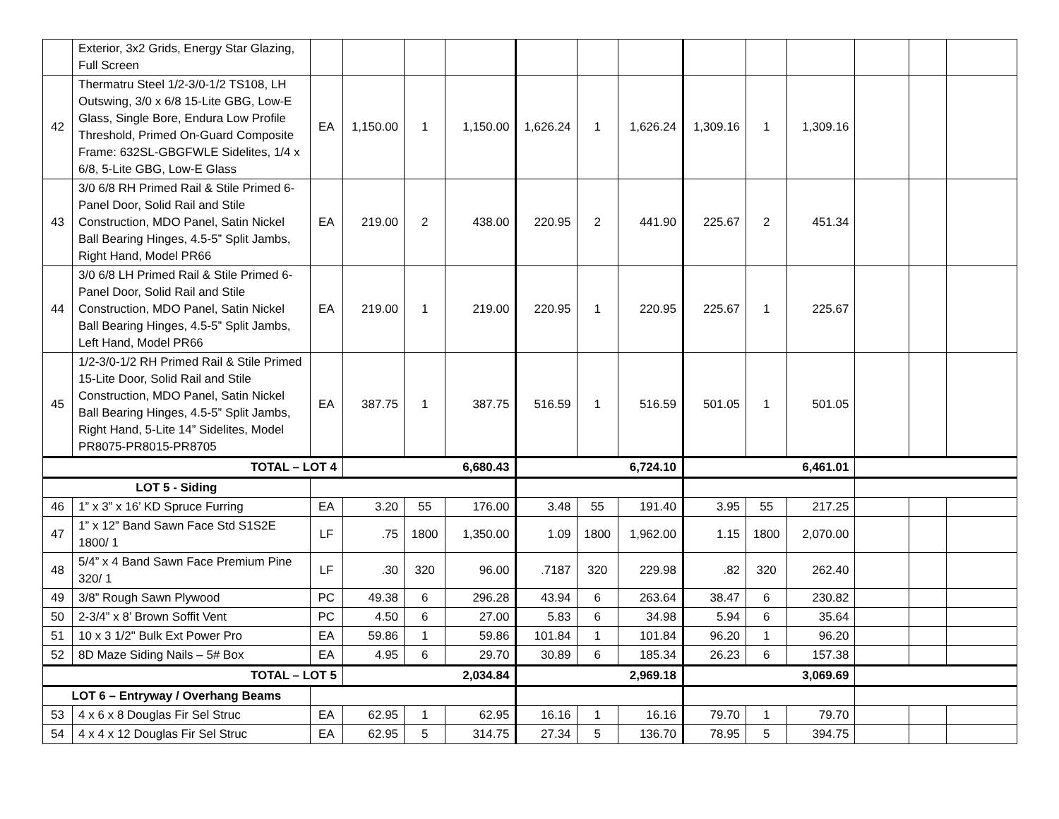| | Exterior, 3x2 Grids, Energy Star Glazing, Full Screen | | | | | | | | | | | | | |
| 42 | Thermatru Steel 1/2-3/0-1/2 TS108, LH Outswing, 3/0 x 6/8 15-Lite GBG, Low-E Glass, Single Bore, Endura Low Profile Threshold, Primed On-Guard Composite Frame: 632SL-GBGFWLE Sidelites, 1/4 x 6/8, 5-Lite GBG, Low-E Glass | EA | 1,150.00 | 1 | 1,150.00 | 1,626.24 | 1 | 1,626.24 | 1,309.16 | 1 | 1,309.16 | | | |
| 43 | 3/0 6/8 RH Primed Rail & Stile Primed 6-Panel Door, Solid Rail and Stile Construction, MDO Panel, Satin Nickel Ball Bearing Hinges, 4.5-5” Split Jambs, Right Hand, Model PR66 | EA | 219.00 | 2 | 438.00 | 220.95 | 2 | 441.90 | 225.67 | 2 | 451.34 | | | |
| 44 | 3/0 6/8 LH Primed Rail & Stile Primed 6-Panel Door, Solid Rail and Stile Construction, MDO Panel, Satin Nickel Ball Bearing Hinges, 4.5-5” Split Jambs, Left Hand, Model PR66 | EA | 219.00 | 1 | 219.00 | 220.95 | 1 | 220.95 | 225.67 | 1 | 225.67 | | | |
| 45 | 1/2-3/0-1/2 RH Primed Rail & Stile Primed 15-Lite Door, Solid Rail and Stile Construction, MDO Panel, Satin Nickel Ball Bearing Hinges, 4.5-5” Split Jambs, Right Hand, 5-Lite 14” Sidelites, Model PR8075-PR8015-PR8705 | EA | 387.75 | 1 | 387.75 | 516.59 | 1 | 516.59 | 501.05 | 1 | 501.05 | | | |
| TOTAL – LOT 4 | | | 6,680.43 | | | 6,724.10 | | | 6,461.01 | | | | | |
| LOT 5 - Siding | | | | | | | | | | | | | | |
| 46 | 1” x 3” x 16’ KD Spruce Furring | EA | 3.20 | 55 | 176.00 | 3.48 | 55 | 191.40 | 3.95 | 55 | 217.25 | | | |
| 47 | 1” x 12” Band Sawn Face Std S1S2E 1800/ 1 | LF | .75 | 1800 | 1,350.00 | 1.09 | 1800 | 1,962.00 | 1.15 | 1800 | 2,070.00 | | | |
| 48 | 5/4” x 4 Band Sawn Face Premium Pine 320/ 1 | LF | .30 | 320 | 96.00 | .7187 | 320 | 229.98 | .82 | 320 | 262.40 | | | |
| 49 | 3/8” Rough Sawn Plywood | PC | 49.38 | 6 | 296.28 | 43.94 | 6 | 263.64 | 38.47 | 6 | 230.82 | | | |
| 50 | 2-3/4” x 8’ Brown Soffit Vent | PC | 4.50 | 6 | 27.00 | 5.83 | 6 | 34.98 | 5.94 | 6 | 35.64 | | | |
| 51 | 10 x 3 1/2" Bulk Ext Power Pro | EA | 59.86 | 1 | 59.86 | 101.84 | 1 | 101.84 | 96.20 | 1 | 96.20 | | | |
| 52 | 8D Maze Siding Nails – 5# Box | EA | 4.95 | 6 | 29.70 | 30.89 | 6 | 185.34 | 26.23 | 6 | 157.38 | | | |
| TOTAL – LOT 5 | | | 2,034.84 | | | 2,969.18 | | | 3,069.69 | | | | | |
| LOT 6 – Entryway / Overhang Beams | | | | | | | | | | | | | | |
| 53 | 4 x 6 x 8 Douglas Fir Sel Struc | EA | 62.95 | 1 | 62.95 | 16.16 | 1 | 16.16 | 79.70 | 1 | 79.70 | | | |
| 54 | 4 x 4 x 12 Douglas Fir Sel Struc | EA | 62.95 | 5 | 314.75 | 27.34 | 5 | 136.70 | 78.95 | 5 | 394.75 | | | |